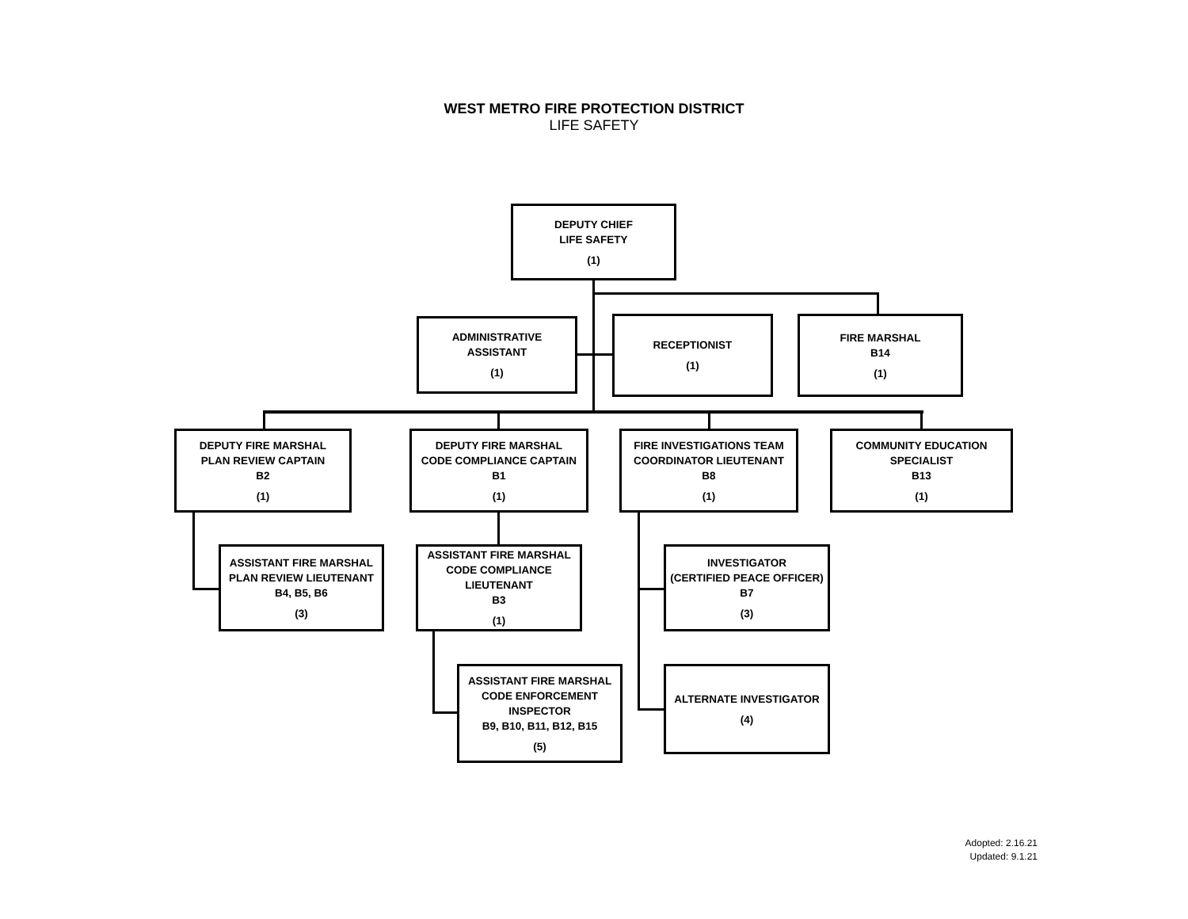WEST METRO FIRE PROTECTION DISTRICT
LIFE SAFETY
DEPUTY CHIEF
LIFE SAFETY
(1)
ADMINISTRATIVE
ASSISTANT
(1)
RECEPTIONIST
(1)
FIRE MARSHAL
B14
(1)
DEPUTY FIRE MARSHAL
PLAN REVIEW CAPTAIN
B2
(1)
DEPUTY FIRE MARSHAL
CODE COMPLIANCE CAPTAIN
B1
(1)
FIRE INVESTIGATIONS TEAM
COORDINATOR LIEUTENANT
B8
(1)
COMMUNITY EDUCATION
SPECIALIST
B13
(1)
ASSISTANT FIRE MARSHAL
PLAN REVIEW LIEUTENANT
B4, B5, B6
(3)
ASSISTANT FIRE MARSHAL
CODE COMPLIANCE
LIEUTENANT
B3
(1)
INVESTIGATOR
(CERTIFIED PEACE OFFICER)
B7
(3)
ASSISTANT FIRE MARSHAL
CODE ENFORCEMENT
INSPECTOR
B9, B10, B11, B12, B15
(5)
ALTERNATE INVESTIGATOR
(4)
Adopted: 2.16.21
Updated: 9.1.21